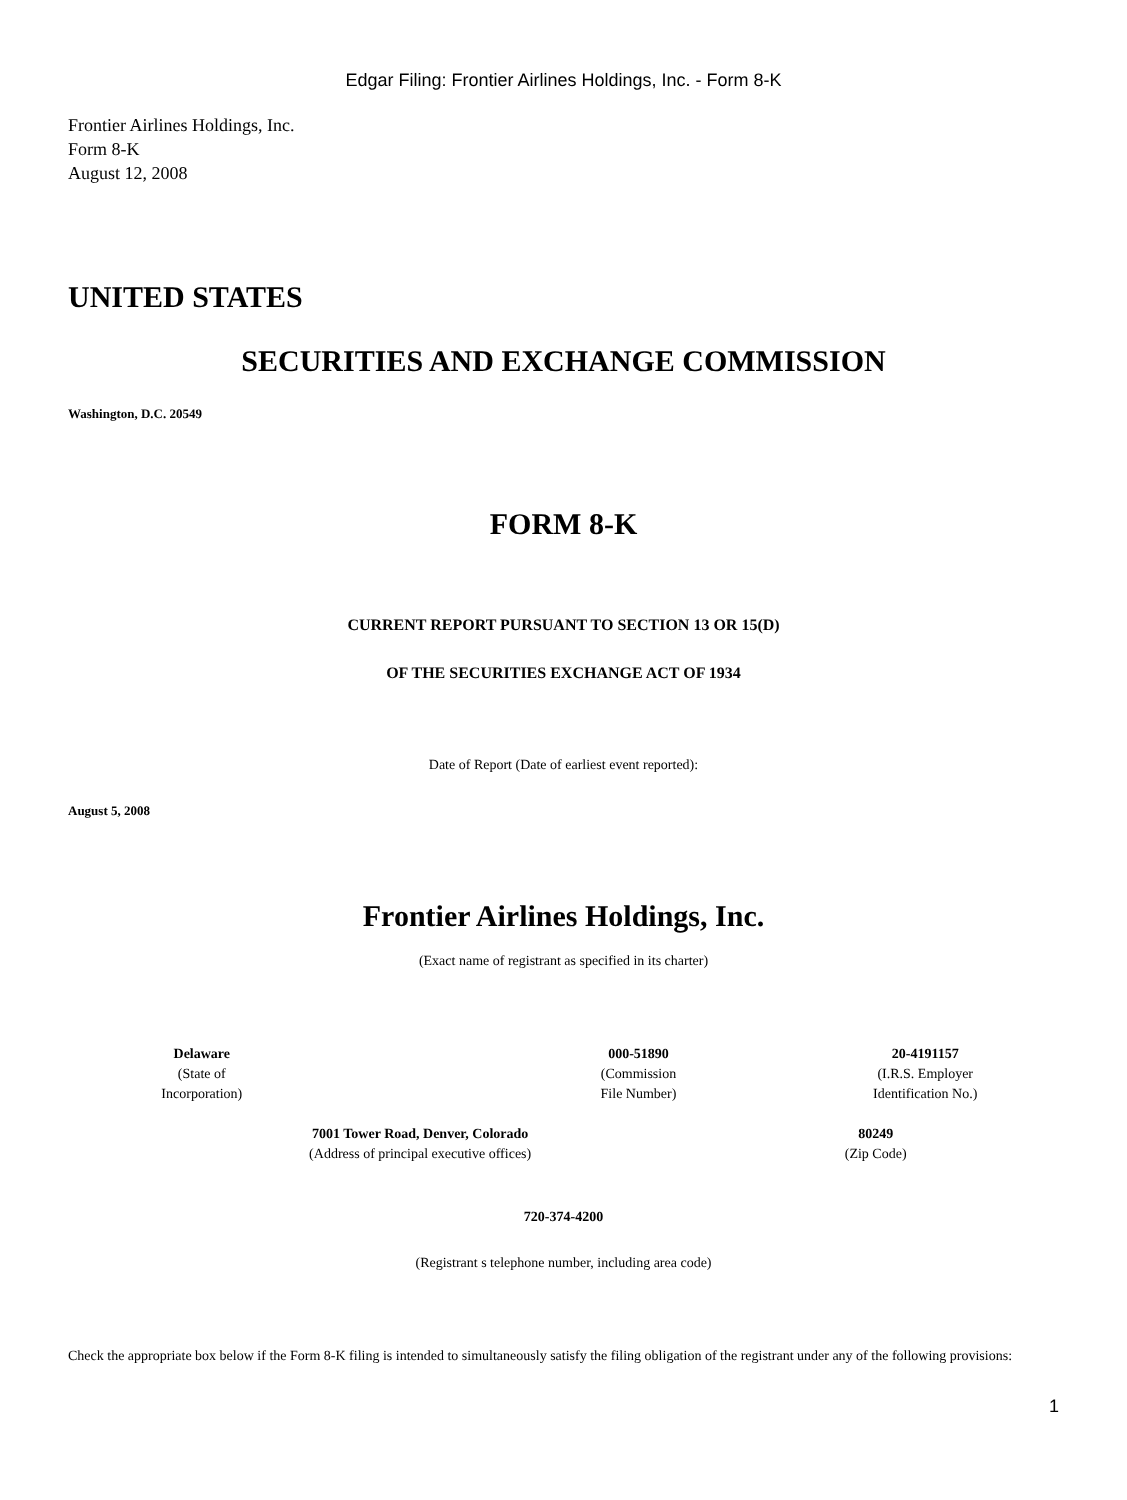Edgar Filing: Frontier Airlines Holdings, Inc. - Form 8-K
Frontier Airlines Holdings, Inc.
Form 8-K
August 12, 2008
UNITED STATES
SECURITIES AND EXCHANGE COMMISSION
Washington, D.C. 20549
FORM 8-K
CURRENT REPORT PURSUANT TO SECTION 13 OR 15(D)
OF THE SECURITIES EXCHANGE ACT OF 1934
Date of Report (Date of earliest event reported):
August 5, 2008
Frontier Airlines Holdings, Inc.
(Exact name of registrant as specified in its charter)
| Delaware (State of Incorporation) | 000-51890 (Commission File Number) | 20-4191157 (I.R.S. Employer Identification No.) |
| 7001 Tower Road, Denver, Colorado (Address of principal executive offices) | 80249 (Zip Code) |
720-374-4200
(Registrant s telephone number, including area code)
Check the appropriate box below if the Form 8-K filing is intended to simultaneously satisfy the filing obligation of the registrant under any of the following provisions:
1